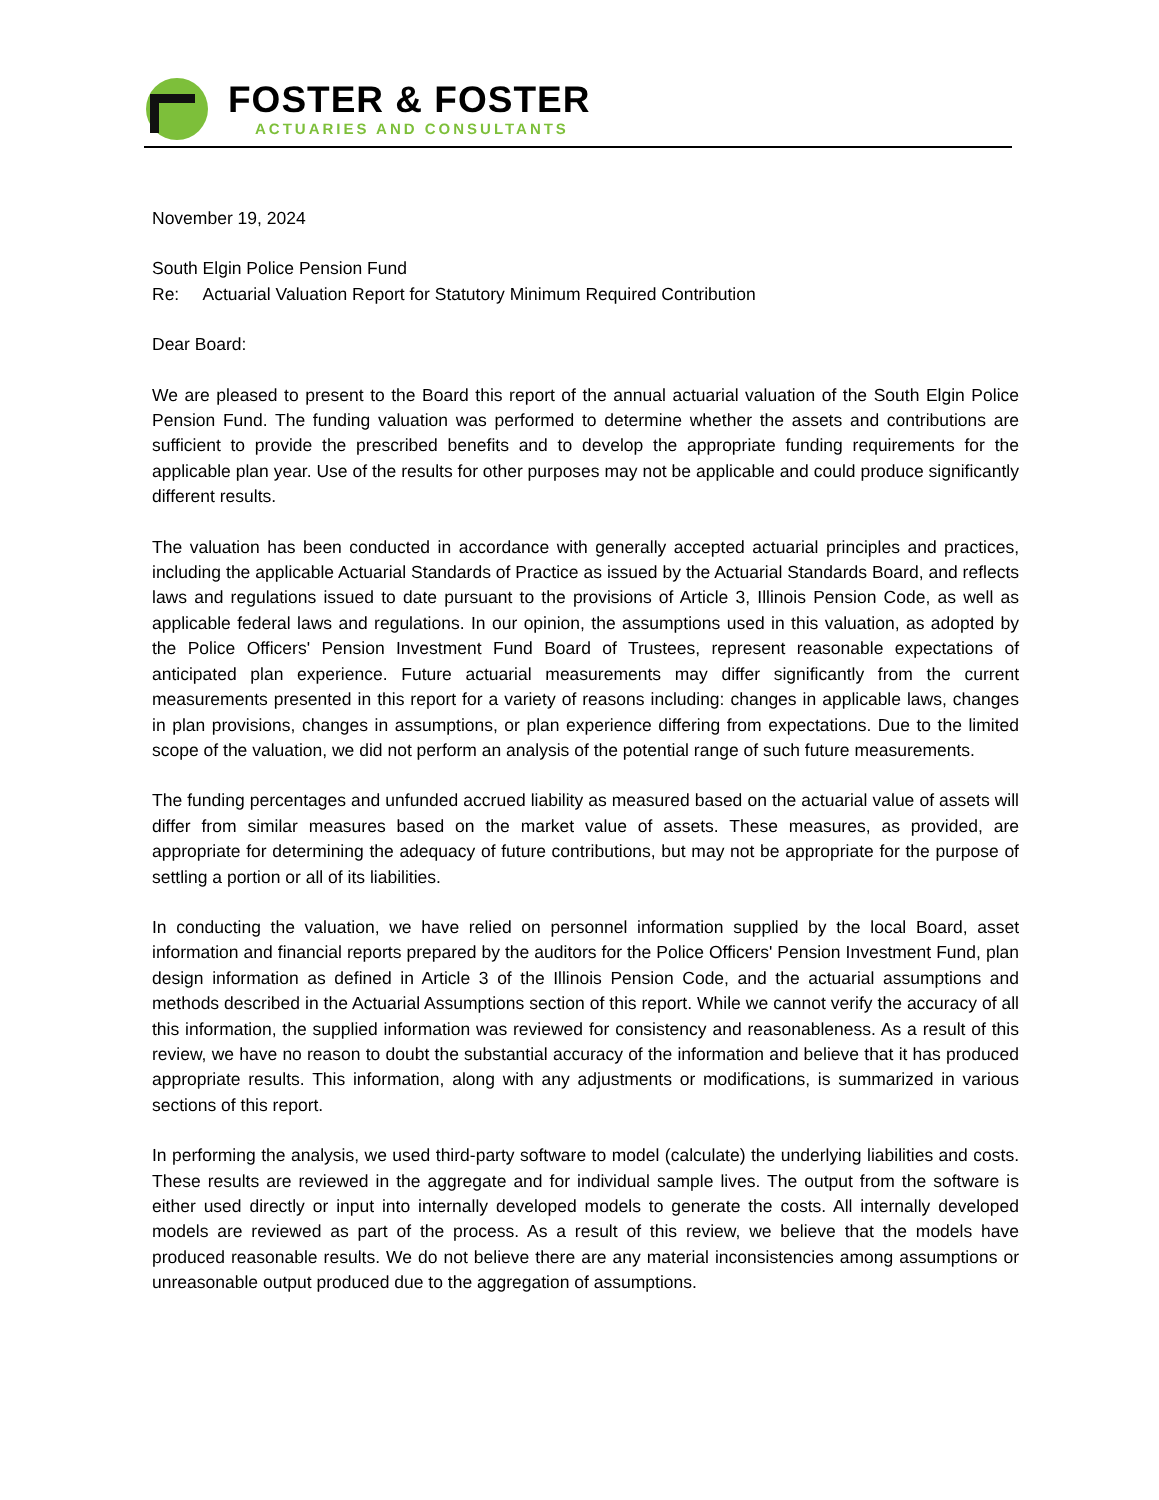FOSTER & FOSTER
ACTUARIES AND CONSULTANTS
November 19, 2024
South Elgin Police Pension Fund
Re: Actuarial Valuation Report for Statutory Minimum Required Contribution
Dear Board:
We are pleased to present to the Board this report of the annual actuarial valuation of the South Elgin Police Pension Fund. The funding valuation was performed to determine whether the assets and contributions are sufficient to provide the prescribed benefits and to develop the appropriate funding requirements for the applicable plan year. Use of the results for other purposes may not be applicable and could produce significantly different results.
The valuation has been conducted in accordance with generally accepted actuarial principles and practices, including the applicable Actuarial Standards of Practice as issued by the Actuarial Standards Board, and reflects laws and regulations issued to date pursuant to the provisions of Article 3, Illinois Pension Code, as well as applicable federal laws and regulations. In our opinion, the assumptions used in this valuation, as adopted by the Police Officers' Pension Investment Fund Board of Trustees, represent reasonable expectations of anticipated plan experience. Future actuarial measurements may differ significantly from the current measurements presented in this report for a variety of reasons including: changes in applicable laws, changes in plan provisions, changes in assumptions, or plan experience differing from expectations. Due to the limited scope of the valuation, we did not perform an analysis of the potential range of such future measurements.
The funding percentages and unfunded accrued liability as measured based on the actuarial value of assets will differ from similar measures based on the market value of assets. These measures, as provided, are appropriate for determining the adequacy of future contributions, but may not be appropriate for the purpose of settling a portion or all of its liabilities.
In conducting the valuation, we have relied on personnel information supplied by the local Board, asset information and financial reports prepared by the auditors for the Police Officers' Pension Investment Fund, plan design information as defined in Article 3 of the Illinois Pension Code, and the actuarial assumptions and methods described in the Actuarial Assumptions section of this report. While we cannot verify the accuracy of all this information, the supplied information was reviewed for consistency and reasonableness. As a result of this review, we have no reason to doubt the substantial accuracy of the information and believe that it has produced appropriate results. This information, along with any adjustments or modifications, is summarized in various sections of this report.
In performing the analysis, we used third-party software to model (calculate) the underlying liabilities and costs. These results are reviewed in the aggregate and for individual sample lives. The output from the software is either used directly or input into internally developed models to generate the costs. All internally developed models are reviewed as part of the process. As a result of this review, we believe that the models have produced reasonable results. We do not believe there are any material inconsistencies among assumptions or unreasonable output produced due to the aggregation of assumptions.